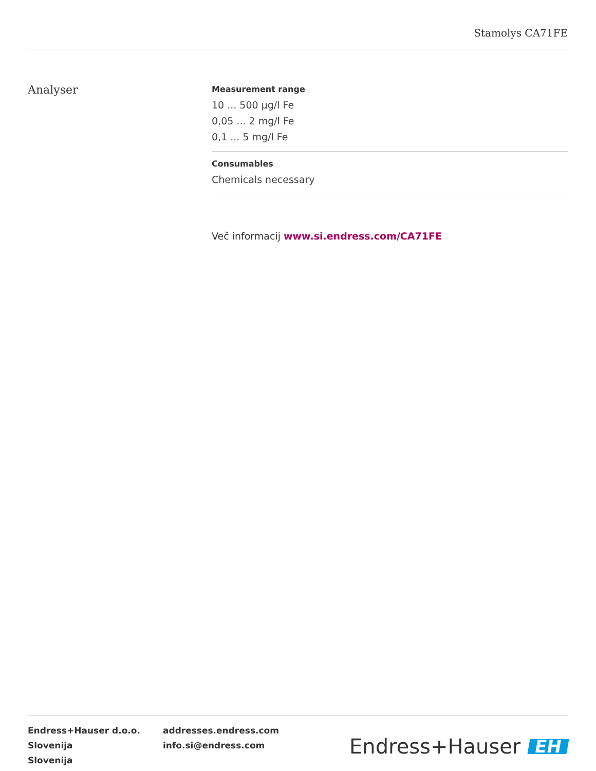Stamolys CA71FE
Analyser
Measurement range
10 ... 500 µg/l Fe
0,05 ... 2 mg/l Fe
0,1 ... 5 mg/l Fe
Consumables
Chemicals necessary
Več informacij www.si.endress.com/CA71FE
Endress+Hauser d.o.o.
Slovenija
Slovenija
addresses.endress.com
info.si@endress.com
Endress+Hauser EH